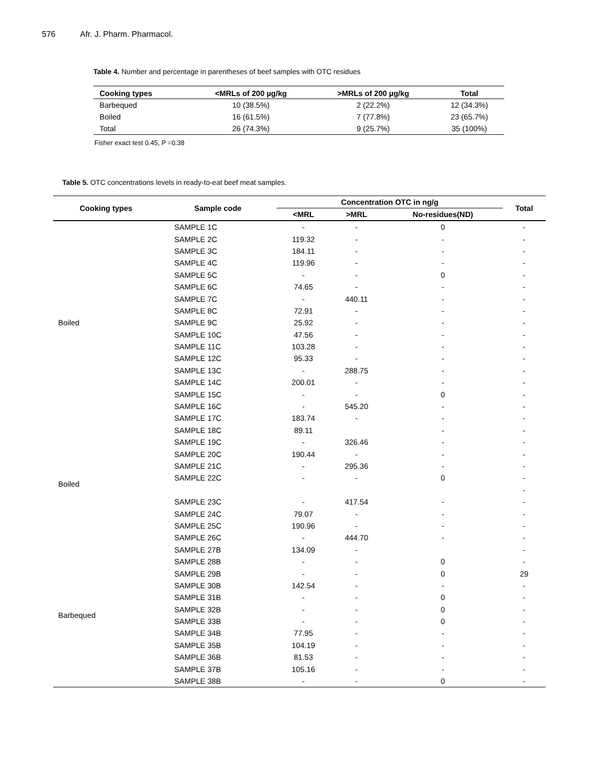576 Afr. J. Pharm. Pharmacol.
Table 4. Number and percentage in parentheses of beef samples with OTC residues
| Cooking types | <MRLs of 200 µg/kg | >MRLs of 200 µg/kg | Total |
| --- | --- | --- | --- |
| Barbequed | 10 (38.5%) | 2 (22.2%) | 12 (34.3%) |
| Boiled | 16 (61.5%) | 7 (77.8%) | 23 (65.7%) |
| Total | 26 (74.3%) | 9 (25.7%) | 35 (100%) |
Fisher exact test 0.45, P =0.38
Table 5. OTC concentrations levels in ready-to-eat beef meat samples.
| Cooking types | Sample code | Concentration OTC in ng/g | | | Total |
| --- | --- | --- | --- | --- | --- |
| | | <MRL | >MRL | No-residues(ND) | |
| Boiled | SAMPLE 1C | - | - | 0 | - |
| | SAMPLE 2C | 119.32 | - | - | - |
| | SAMPLE 3C | 184.11 | - | - | - |
| | SAMPLE 4C | 119.96 | - | - | - |
| | SAMPLE 5C | - | - | 0 | - |
| | SAMPLE 6C | 74.65 | - | - | - |
| | SAMPLE 7C | - | 440.11 | - | - |
| | SAMPLE 8C | 72.91 | - | - | - |
| | SAMPLE 9C | 25.92 | - | - | - |
| | SAMPLE 10C | 47.56 | - | - | - |
| | SAMPLE 11C | 103.28 | - | - | - |
| | SAMPLE 12C | 95.33 | - | - | - |
| | SAMPLE 13C | - | 288.75 | - | - |
| | SAMPLE 14C | 200.01 | - | - | - |
| | SAMPLE 15C | - | - | 0 | - |
| | SAMPLE 16C | - | 545.20 | - | - |
| | SAMPLE 17C | 183.74 | - | - | - |
| Boiled | SAMPLE 18C | 89.11 | | - | - |
| | SAMPLE 19C | - | 326.46 | - | - |
| | SAMPLE 20C | 190.44 | - | - | - |
| | SAMPLE 21C | - | 295.36 | - | - |
| | SAMPLE 22C | - | - | 0 | - |
| | | | | | - |
| | SAMPLE 23C | - | 417.54 | - | - |
| | SAMPLE 24C | 79.07 | - | - | - |
| | SAMPLE 25C | 190.96 | - | - | - |
| | SAMPLE 26C | - | 444.70 | - | - |
| Barbequed | SAMPLE 27B | 134.09 | - | | - |
| | SAMPLE 28B | - | - | 0 | - |
| | SAMPLE 29B | - | - | 0 | 29 |
| | SAMPLE 30B | 142.54 | - | - | - |
| | SAMPLE 31B | - | - | 0 | - |
| | SAMPLE 32B | - | - | 0 | - |
| | SAMPLE 33B | - | - | 0 | - |
| | SAMPLE 34B | 77.95 | - | - | - |
| | SAMPLE 35B | 104.19 | - | - | - |
| | SAMPLE 36B | 81.53 | - | - | - |
| | SAMPLE 37B | 105.16 | - | - | - |
| | SAMPLE 38B | - | - | 0 | - |